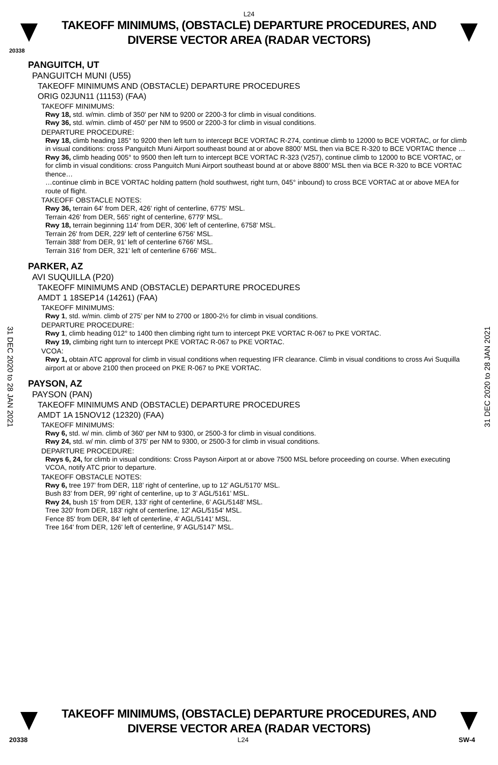L24
TAKEOFF MINIMUMS, (OBSTACLE) DEPARTURE PROCEDURES, AND DIVERSE VECTOR AREA (RADAR VECTORS)
20338
PANGUITCH, UT
PANGUITCH MUNI (U55)
TAKEOFF MINIMUMS AND (OBSTACLE) DEPARTURE PROCEDURES
ORIG 02JUN11 (11153) (FAA)
TAKEOFF MINIMUMS:
Rwy 18, std. w/min. climb of 350' per NM to 9200 or 2200-3 for climb in visual conditions.
Rwy 36, std. w/min. climb of 450' per NM to 9500 or 2200-3 for climb in visual conditions.
DEPARTURE PROCEDURE:
Rwy 18, climb heading 185° to 9200 then left turn to intercept BCE VORTAC R-274, continue climb to 12000 to BCE VORTAC, or for climb in visual conditions: cross Panguitch Muni Airport southeast bound at or above 8800’ MSL then via BCE R-320 to BCE VORTAC thence …
Rwy 36, climb heading 005° to 9500 then left turn to intercept BCE VORTAC R-323 (V257), continue climb to 12000 to BCE VORTAC, or for climb in visual conditions: cross Panguitch Muni Airport southeast bound at or above 8800’ MSL then via BCE R-320 to BCE VORTAC thence…
…continue climb in BCE VORTAC holding pattern (hold southwest, right turn, 045° inbound) to cross BCE VORTAC at or above MEA for route of flight.
TAKEOFF OBSTACLE NOTES:
Rwy 36, terrain 64' from DER, 426' right of centerline, 6775' MSL.
Terrain 426' from DER, 565' right of centerline, 6779' MSL.
Rwy 18, terrain beginning 114' from DER, 306' left of centerline, 6758' MSL.
Terrain 26' from DER, 229' left of centerline 6756' MSL.
Terrain 388' from DER, 91' left of centerline 6766' MSL.
Terrain 316' from DER, 321' left of centerline 6766' MSL.
PARKER, AZ
AVI SUQUILLA (P20)
TAKEOFF MINIMUMS AND (OBSTACLE) DEPARTURE PROCEDURES
AMDT 1 18SEP14 (14261) (FAA)
TAKEOFF MINIMUMS:
Rwy 1, std. w/min. climb of 275’ per NM to 2700 or 1800-2½ for climb in visual conditions.
DEPARTURE PROCEDURE:
Rwy 1, climb heading 012° to 1400 then climbing right turn to intercept PKE VORTAC R-067 to PKE VORTAC.
Rwy 19, climbing right turn to intercept PKE VORTAC R-067 to PKE VORTAC.
VCOA:
Rwy 1, obtain ATC approval for climb in visual conditions when requesting IFR clearance. Climb in visual conditions to cross Avi Suquilla airport at or above 2100 then proceed on PKE R-067 to PKE VORTAC.
PAYSON, AZ
PAYSON (PAN)
TAKEOFF MINIMUMS AND (OBSTACLE) DEPARTURE PROCEDURES
AMDT 1A 15NOV12 (12320) (FAA)
TAKEOFF MINIMUMS:
Rwy 6, std. w/ min. climb of 360' per NM to 9300, or 2500-3 for climb in visual conditions.
Rwy 24, std. w/ min. climb of 375' per NM to 9300, or 2500-3 for climb in visual conditions.
DEPARTURE PROCEDURE:
Rwys 6, 24, for climb in visual conditions: Cross Payson Airport at or above 7500 MSL before proceeding on course. When executing VCOA, notify ATC prior to departure.
TAKEOFF OBSTACLE NOTES:
Rwy 6, tree 197’ from DER, 118’ right of centerline, up to 12’ AGL/5170’ MSL.
Bush 83’ from DER, 99’ right of centerline, up to 3’ AGL/5161’ MSL.
Rwy 24, bush 15' from DER, 133' right of centerline, 6' AGL/5148' MSL.
Tree 320' from DER, 183' right of centerline, 12' AGL/5154' MSL.
Fence 85' from DER, 84' left of centerline, 4' AGL/5141' MSL.
Tree 164' from DER, 126' left of centerline, 9' AGL/5147' MSL.
31 DEC 2020 to 28 JAN 2021
31 DEC 2020 to 28 JAN 2021
TAKEOFF MINIMUMS, (OBSTACLE) DEPARTURE PROCEDURES, AND DIVERSE VECTOR AREA (RADAR VECTORS)
20338 L24 SW-4